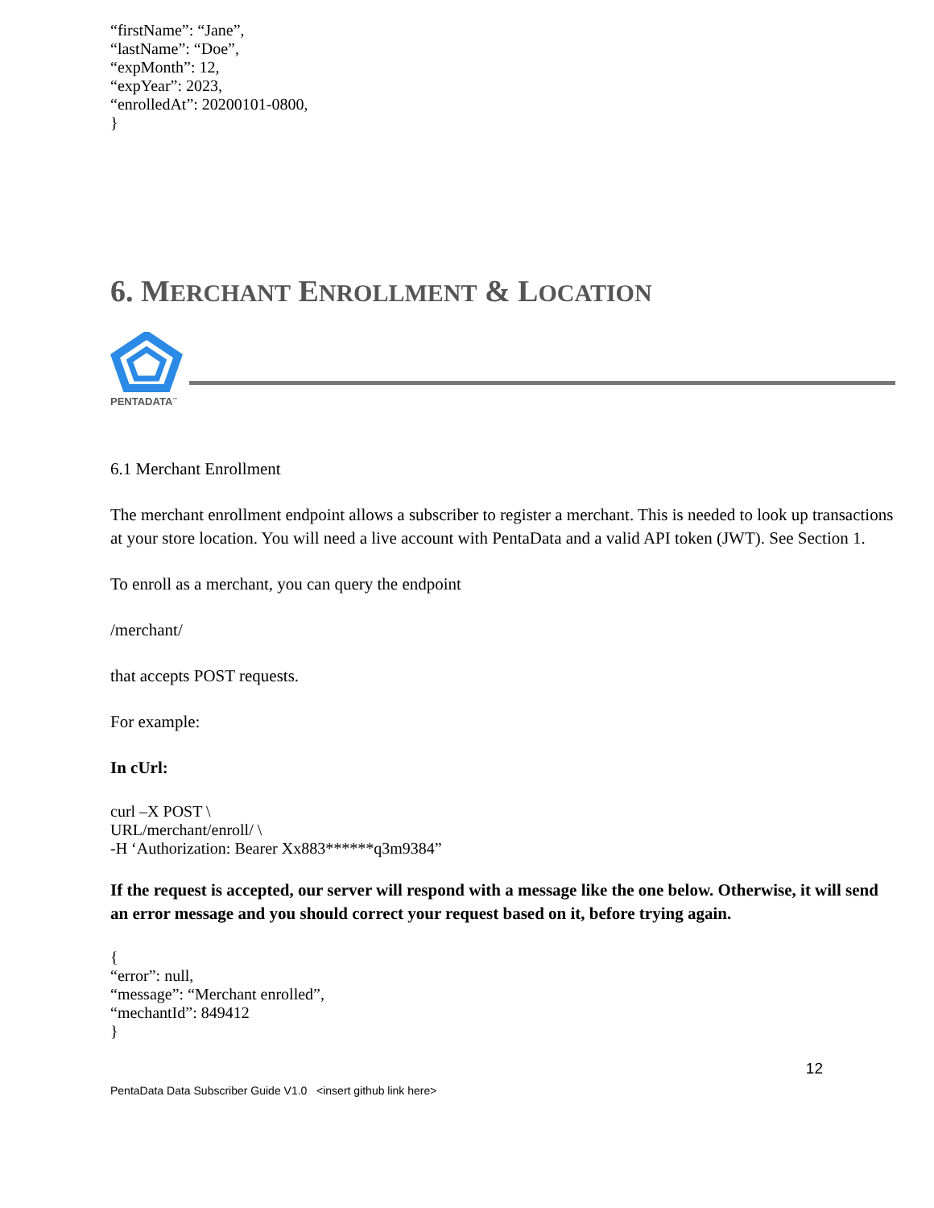“firstName”: “Jane”,
“lastName”: “Doe”,
“expMonth”: 12,
“expYear”: 2023,
“enrolledAt”: 20200101-0800,
}
6. MERCHANT ENROLLMENT & LOCATION
PENTADATA<sup>™</sup>
6.1 Merchant Enrollment
The merchant enrollment endpoint allows a subscriber to register a merchant. This is needed to look up transactions at your store location. You will need a live account with PentaData and a valid API token (JWT). See Section 1.
To enroll as a merchant, you can query the endpoint
/merchant/
that accepts POST requests.
For example:
In cUrl:
curl –X POST \
URL/merchant/enroll/ \
-H ‘Authorization: Bearer Xx883******q3m9384”
If the request is accepted, our server will respond with a message like the one below. Otherwise, it will send an error message and you should correct your request based on it, before trying again.
{
“error”: null,
“message”: “Merchant enrolled”,
“mechantId”: 849412
}
12
PentaData Data Subscriber Guide V1.0 <insert github link here>